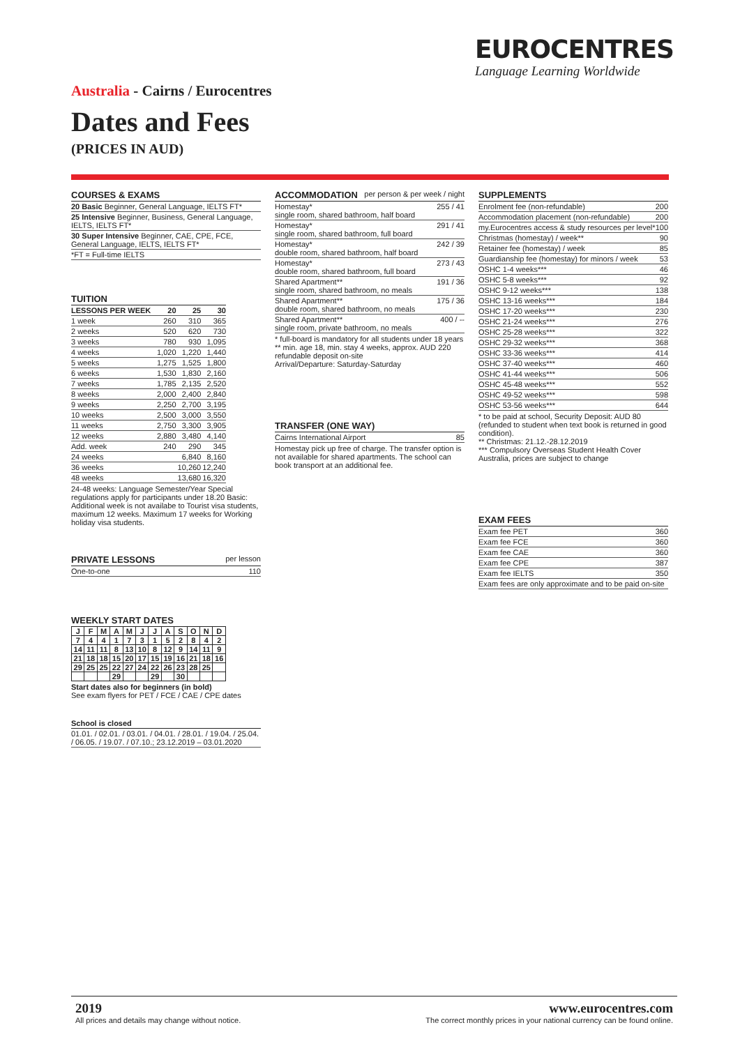EUROCENTRES
Language Learning Worldwide
Australia - Cairns / Eurocentres
Dates and Fees
(PRICES IN AUD)
COURSES & EXAMS
| 20 Basic Beginner, General Language, IELTS FT* |
| 25 Intensive Beginner, Business, General Language, IELTS, IELTS FT* |
| 30 Super Intensive Beginner, CAE, CPE, FCE, General Language, IELTS, IELTS FT* |
| *FT = Full-time IELTS |
TUITION
| LESSONS PER WEEK | 20 | 25 | 30 |
| --- | --- | --- | --- |
| 1 week | 260 | 310 | 365 |
| 2 weeks | 520 | 620 | 730 |
| 3 weeks | 780 | 930 | 1,095 |
| 4 weeks | 1,020 | 1,220 | 1,440 |
| 5 weeks | 1,275 | 1,525 | 1,800 |
| 6 weeks | 1,530 | 1,830 | 2,160 |
| 7 weeks | 1,785 | 2,135 | 2,520 |
| 8 weeks | 2,000 | 2,400 | 2,840 |
| 9 weeks | 2,250 | 2,700 | 3,195 |
| 10 weeks | 2,500 | 3,000 | 3,550 |
| 11 weeks | 2,750 | 3,300 | 3,905 |
| 12 weeks | 2,880 | 3,480 | 4,140 |
| Add. week | 240 | 290 | 345 |
| 24 weeks | | 6,840 | 8,160 |
| 36 weeks | | 10,260 | 12,240 |
| 48 weeks | | 13,680 | 16,320 |
24-48 weeks: Language Semester/Year Special regulations apply for participants under 18.20 Basic: Additional week is not availabe to Tourist visa students, maximum 12 weeks. Maximum 17 weeks for Working holiday visa students.
PRIVATE LESSONS per lesson
| One-to-one | 110 |
WEEKLY START DATES
| J | F | M | A | M | J | J | A | S | O | N | D |
| 7 | 4 | 4 | 1 | 7 | 3 | 1 | 5 | 2 | 8 | 4 | 2 |
| 14 | 11 | 11 | 8 | 13 | 10 | 8 | 12 | 9 | 14 | 11 | 9 |
| 21 | 18 | 18 | 15 | 20 | 17 | 15 | 19 | 16 | 21 | 18 | 16 |
| 29 | 25 | 25 | 22 | 27 | 24 | 22 | 26 | 23 | 28 | 25 | |
| | | | 29 | | | 29 | | 30 | | | |
Start dates also for beginners (in bold)
See exam flyers for PET / FCE / CAE / CPE dates
School is closed
| 01.01. / 02.01. / 03.01. / 04.01. / 28.01. / 19.04. / 25.04. / 06.05. / 19.07. / 07.10.; 23.12.2019 – 03.01.2020 |
ACCOMMODATION per person & per week / night
| Homestay* single room, shared bathroom, half board | 255 / 41 |
| Homestay* single room, shared bathroom, full board | 291 / 41 |
| Homestay* double room, shared bathroom, half board | 242 / 39 |
| Homestay* double room, shared bathroom, full board | 273 / 43 |
| Shared Apartment** single room, shared bathroom, no meals | 191 / 36 |
| Shared Apartment** double room, shared bathroom, no meals | 175 / 36 |
| Shared Apartment** single room, private bathroom, no meals | 400 / -- |
* full-board is mandatory for all students under 18 years
** min. age 18, min. stay 4 weeks, approx. AUD 220 refundable deposit on-site
Arrival/Departure: Saturday-Saturday
TRANSFER (ONE WAY)
| Cairns International Airport | 85 |
Homestay pick up free of charge. The transfer option is not available for shared apartments. The school can book transport at an additional fee.
SUPPLEMENTS
| Enrolment fee (non-refundable) | 200 |
| Accommodation placement (non-refundable) | 200 |
| my.Eurocentres access & study resources per level* | 100 |
| Christmas (homestay) / week** | 90 |
| Retainer fee (homestay) / week | 85 |
| Guardianship fee (homestay) for minors / week | 53 |
| OSHC 1-4 weeks*** | 46 |
| OSHC 5-8 weeks*** | 92 |
| OSHC 9-12 weeks*** | 138 |
| OSHC 13-16 weeks*** | 184 |
| OSHC 17-20 weeks*** | 230 |
| OSHC 21-24 weeks*** | 276 |
| OSHC 25-28 weeks*** | 322 |
| OSHC 29-32 weeks*** | 368 |
| OSHC 33-36 weeks*** | 414 |
| OSHC 37-40 weeks*** | 460 |
| OSHC 41-44 weeks*** | 506 |
| OSHC 45-48 weeks*** | 552 |
| OSHC 49-52 weeks*** | 598 |
| OSHC 53-56 weeks*** | 644 |
* to be paid at school, Security Deposit: AUD 80 (refunded to student when text book is returned in good condition).
** Christmas: 21.12.-28.12.2019
*** Compulsory Overseas Student Health Cover Australia, prices are subject to change
EXAM FEES
| Exam fee PET | 360 |
| Exam fee FCE | 360 |
| Exam fee CAE | 360 |
| Exam fee CPE | 387 |
| Exam fee IELTS | 350 |
| Exam fees are only approximate and to be paid on-site | |
2019
All prices and details may change without notice.
www.eurocentres.com
The correct monthly prices in your national currency can be found online.